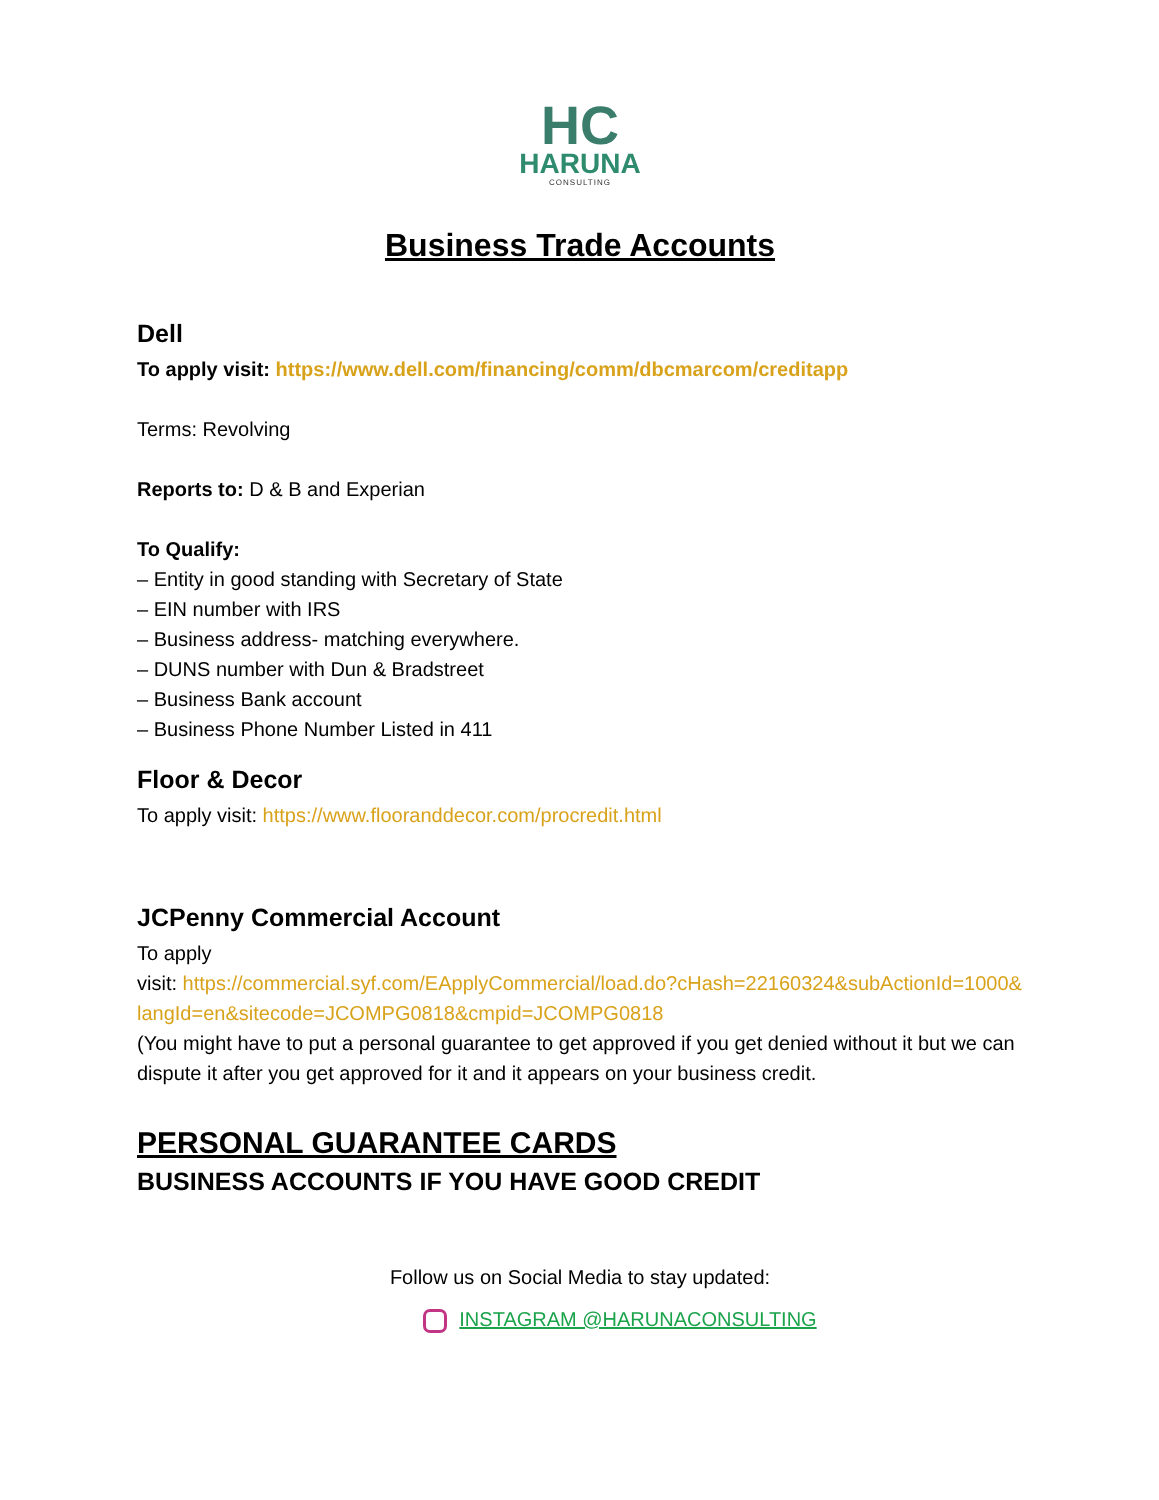HC
HARUNA
CONSULTING
Business Trade Accounts
Dell
To apply visit: https://www.dell.com/financing/comm/dbcmarcom/creditapp
Terms: Revolving
Reports to: D & B and Experian
To Qualify:
– Entity in good standing with Secretary of State
– EIN number with IRS
– Business address- matching everywhere.
– DUNS number with Dun & Bradstreet
– Business Bank account
– Business Phone Number Listed in 411
Floor & Decor
To apply visit: https://www.flooranddecor.com/procredit.html
JCPenny Commercial Account
To apply
visit: https://commercial.syf.com/EApplyCommercial/load.do?cHash=22160324&subActionId=1000&langId=en&sitecode=JCOMPG0818&cmpid=JCOMPG0818
(You might have to put a personal guarantee to get approved if you get denied without it but we can dispute it after you get approved for it and it appears on your business credit.
PERSONAL GUARANTEE CARDS
BUSINESS ACCOUNTS IF YOU HAVE GOOD CREDIT
Follow us on Social Media to stay updated:
INSTAGRAM @HARUNACONSULTING